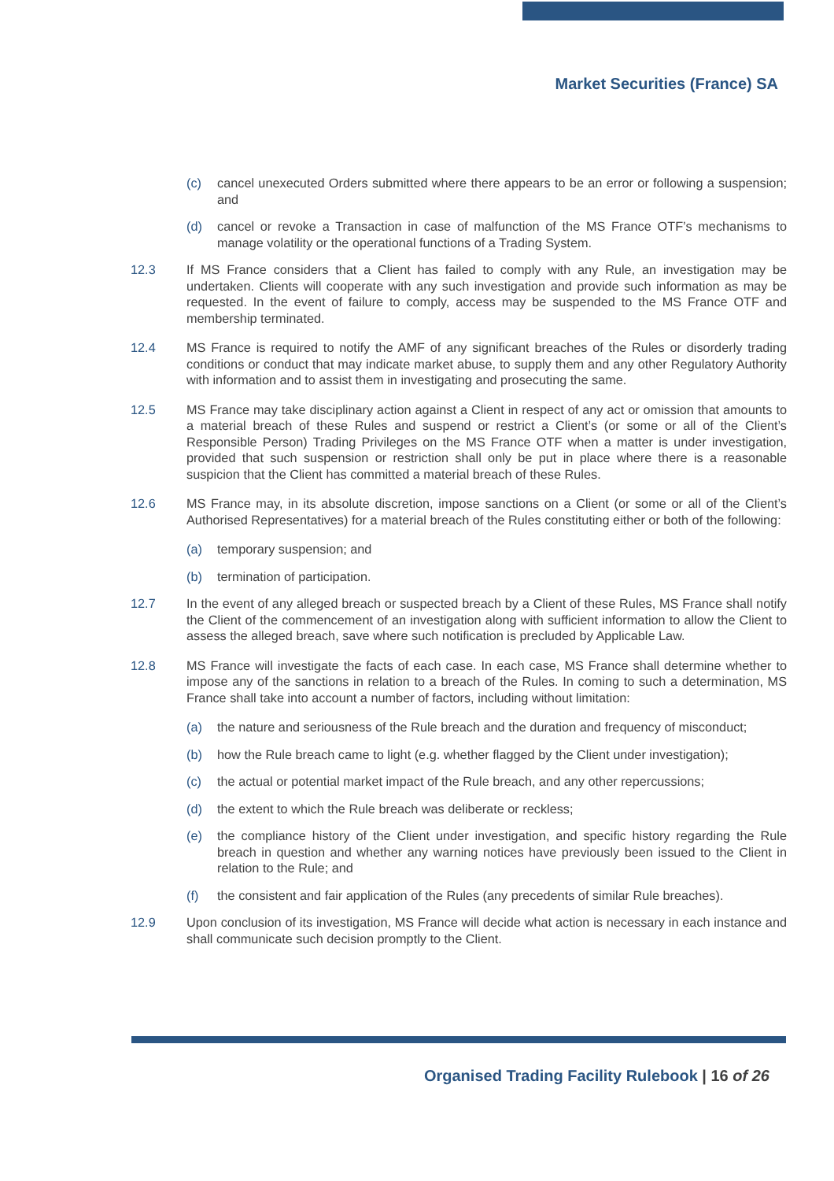Market Securities (France) SA
(c) cancel unexecuted Orders submitted where there appears to be an error or following a suspension; and
(d) cancel or revoke a Transaction in case of malfunction of the MS France OTF’s mechanisms to manage volatility or the operational functions of a Trading System.
12.3 If MS France considers that a Client has failed to comply with any Rule, an investigation may be undertaken. Clients will cooperate with any such investigation and provide such information as may be requested. In the event of failure to comply, access may be suspended to the MS France OTF and membership terminated.
12.4 MS France is required to notify the AMF of any significant breaches of the Rules or disorderly trading conditions or conduct that may indicate market abuse, to supply them and any other Regulatory Authority with information and to assist them in investigating and prosecuting the same.
12.5 MS France may take disciplinary action against a Client in respect of any act or omission that amounts to a material breach of these Rules and suspend or restrict a Client’s (or some or all of the Client’s Responsible Person) Trading Privileges on the MS France OTF when a matter is under investigation, provided that such suspension or restriction shall only be put in place where there is a reasonable suspicion that the Client has committed a material breach of these Rules.
12.6 MS France may, in its absolute discretion, impose sanctions on a Client (or some or all of the Client’s Authorised Representatives) for a material breach of the Rules constituting either or both of the following:
(a) temporary suspension; and
(b) termination of participation.
12.7 In the event of any alleged breach or suspected breach by a Client of these Rules, MS France shall notify the Client of the commencement of an investigation along with sufficient information to allow the Client to assess the alleged breach, save where such notification is precluded by Applicable Law.
12.8 MS France will investigate the facts of each case. In each case, MS France shall determine whether to impose any of the sanctions in relation to a breach of the Rules. In coming to such a determination, MS France shall take into account a number of factors, including without limitation:
(a) the nature and seriousness of the Rule breach and the duration and frequency of misconduct;
(b) how the Rule breach came to light (e.g. whether flagged by the Client under investigation);
(c) the actual or potential market impact of the Rule breach, and any other repercussions;
(d) the extent to which the Rule breach was deliberate or reckless;
(e) the compliance history of the Client under investigation, and specific history regarding the Rule breach in question and whether any warning notices have previously been issued to the Client in relation to the Rule; and
(f) the consistent and fair application of the Rules (any precedents of similar Rule breaches).
12.9 Upon conclusion of its investigation, MS France will decide what action is necessary in each instance and shall communicate such decision promptly to the Client.
Organised Trading Facility Rulebook | 16 of 26